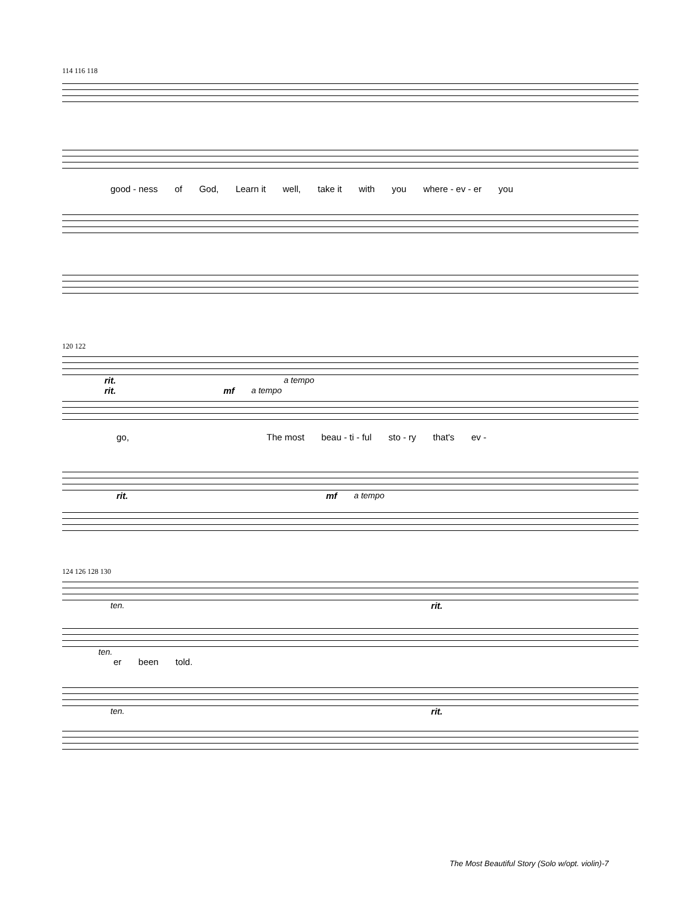114 116 118
good - ness of God, Learn it well, take it with you where - ev - er you
120 122
rit. a tempo
rit. mf a tempo
go, The most beau - ti - ful sto - ry that's ev -
rit. mf a tempo
124 126 128 130
ten. rit.
ten.
er been told.
ten. rit.
The Most Beautiful Story (Solo w/opt. violin)-7